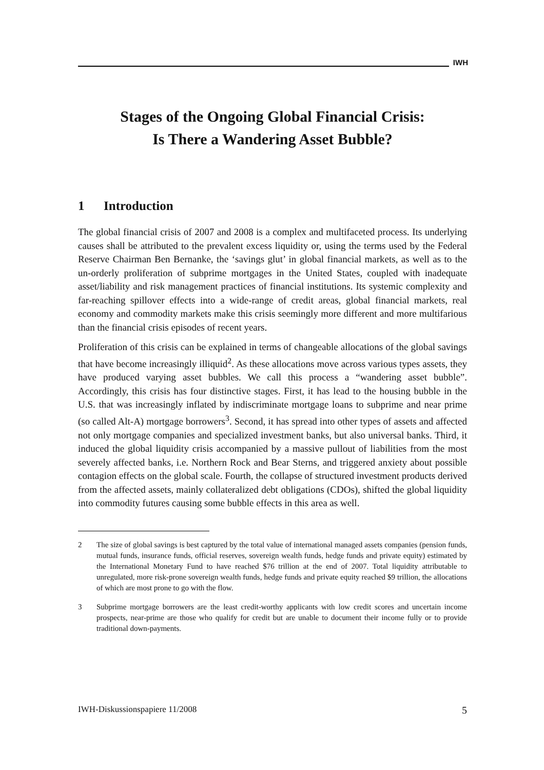IWH
Stages of the Ongoing Global Financial Crisis:
Is There a Wandering Asset Bubble?
1 Introduction
The global financial crisis of 2007 and 2008 is a complex and multifaceted process. Its underlying causes shall be attributed to the prevalent excess liquidity or, using the terms used by the Federal Reserve Chairman Ben Bernanke, the ‘savings glut’ in global financial markets, as well as to the un-orderly proliferation of subprime mortgages in the United States, coupled with inadequate asset/liability and risk management practices of financial institutions. Its systemic complexity and far-reaching spillover effects into a wide-range of credit areas, global financial markets, real economy and commodity markets make this crisis seemingly more different and more multifarious than the financial crisis episodes of recent years.
Proliferation of this crisis can be explained in terms of changeable allocations of the global savings that have become increasingly illiquid<sup>2</sup>. As these allocations move across various types assets, they have produced varying asset bubbles. We call this process a “wandering asset bubble”. Accordingly, this crisis has four distinctive stages. First, it has lead to the housing bubble in the U.S. that was increasingly inflated by indiscriminate mortgage loans to subprime and near prime (so called Alt-A) mortgage borrowers<sup>3</sup>. Second, it has spread into other types of assets and affected not only mortgage companies and specialized investment banks, but also universal banks. Third, it induced the global liquidity crisis accompanied by a massive pullout of liabilities from the most severely affected banks, i.e. Northern Rock and Bear Sterns, and triggered anxiety about possible contagion effects on the global scale. Fourth, the collapse of structured investment products derived from the affected assets, mainly collateralized debt obligations (CDOs), shifted the global liquidity into commodity futures causing some bubble effects in this area as well.
2 The size of global savings is best captured by the total value of international managed assets companies (pension funds, mutual funds, insurance funds, official reserves, sovereign wealth funds, hedge funds and private equity) estimated by the International Monetary Fund to have reached $76 trillion at the end of 2007. Total liquidity attributable to unregulated, more risk-prone sovereign wealth funds, hedge funds and private equity reached $9 trillion, the allocations of which are most prone to go with the flow.
3 Subprime mortgage borrowers are the least credit-worthy applicants with low credit scores and uncertain income prospects, near-prime are those who qualify for credit but are unable to document their income fully or to provide traditional down-payments.
IWH-Diskussionspapiere 11/2008 5